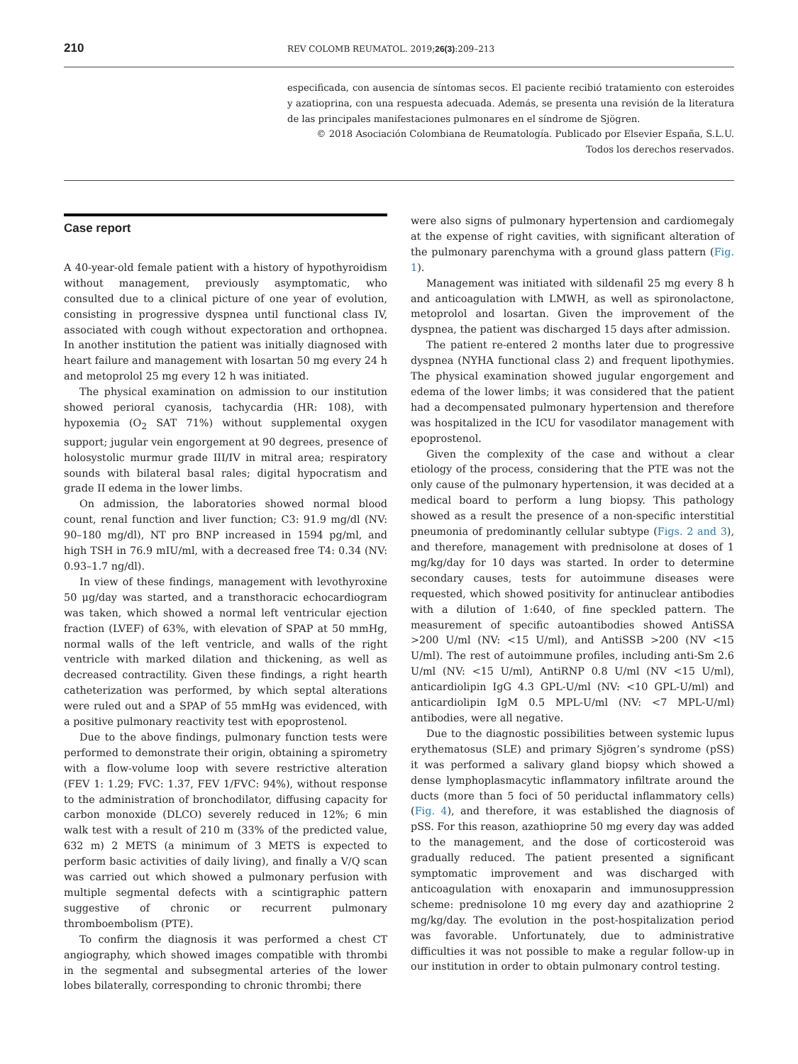210 REV COLOMB REUMATOL. 2019;26(3):209–213
especificada, con ausencia de síntomas secos. El paciente recibió tratamiento con esteroides y azatioprina, con una respuesta adecuada. Además, se presenta una revisión de la literatura de las principales manifestaciones pulmonares en el síndrome de Sjögren.
© 2018 Asociación Colombiana de Reumatología. Publicado por Elsevier España, S.L.U.
Todos los derechos reservados.
Case report
A 40-year-old female patient with a history of hypothyroidism without management, previously asymptomatic, who consulted due to a clinical picture of one year of evolution, consisting in progressive dyspnea until functional class IV, associated with cough without expectoration and orthopnea. In another institution the patient was initially diagnosed with heart failure and management with losartan 50 mg every 24 h and metoprolol 25 mg every 12 h was initiated.
The physical examination on admission to our institution showed perioral cyanosis, tachycardia (HR: 108), with hypoxemia (O<sub>2</sub> SAT 71%) without supplemental oxygen support; jugular vein engorgement at 90 degrees, presence of holosystolic murmur grade III/IV in mitral area; respiratory sounds with bilateral basal rales; digital hypocratism and grade II edema in the lower limbs.
On admission, the laboratories showed normal blood count, renal function and liver function; C3: 91.9 mg/dl (NV: 90–180 mg/dl), NT pro BNP increased in 1594 pg/ml, and high TSH in 76.9 mIU/ml, with a decreased free T4: 0.34 (NV: 0.93–1.7 ng/dl).
In view of these findings, management with levothyroxine 50 μg/day was started, and a transthoracic echocardiogram was taken, which showed a normal left ventricular ejection fraction (LVEF) of 63%, with elevation of SPAP at 50 mmHg, normal walls of the left ventricle, and walls of the right ventricle with marked dilation and thickening, as well as decreased contractility. Given these findings, a right hearth catheterization was performed, by which septal alterations were ruled out and a SPAP of 55 mmHg was evidenced, with a positive pulmonary reactivity test with epoprostenol.
Due to the above findings, pulmonary function tests were performed to demonstrate their origin, obtaining a spirometry with a flow-volume loop with severe restrictive alteration (FEV 1: 1.29; FVC: 1.37, FEV 1/FVC: 94%), without response to the administration of bronchodilator, diffusing capacity for carbon monoxide (DLCO) severely reduced in 12%; 6 min walk test with a result of 210 m (33% of the predicted value, 632 m) 2 METS (a minimum of 3 METS is expected to perform basic activities of daily living), and finally a V/Q scan was carried out which showed a pulmonary perfusion with multiple segmental defects with a scintigraphic pattern suggestive of chronic or recurrent pulmonary thromboembolism (PTE).
To confirm the diagnosis it was performed a chest CT angiography, which showed images compatible with thrombi in the segmental and subsegmental arteries of the lower lobes bilaterally, corresponding to chronic thrombi; there
were also signs of pulmonary hypertension and cardiomegaly at the expense of right cavities, with significant alteration of the pulmonary parenchyma with a ground glass pattern (Fig. 1).
Management was initiated with sildenafil 25 mg every 8 h and anticoagulation with LMWH, as well as spironolactone, metoprolol and losartan. Given the improvement of the dyspnea, the patient was discharged 15 days after admission.
The patient re-entered 2 months later due to progressive dyspnea (NYHA functional class 2) and frequent lipothymies. The physical examination showed jugular engorgement and edema of the lower limbs; it was considered that the patient had a decompensated pulmonary hypertension and therefore was hospitalized in the ICU for vasodilator management with epoprostenol.
Given the complexity of the case and without a clear etiology of the process, considering that the PTE was not the only cause of the pulmonary hypertension, it was decided at a medical board to perform a lung biopsy. This pathology showed as a result the presence of a non-specific interstitial pneumonia of predominantly cellular subtype (Figs. 2 and 3), and therefore, management with prednisolone at doses of 1 mg/kg/day for 10 days was started. In order to determine secondary causes, tests for autoimmune diseases were requested, which showed positivity for antinuclear antibodies with a dilution of 1:640, of fine speckled pattern. The measurement of specific autoantibodies showed AntiSSA >200 U/ml (NV: <15 U/ml), and AntiSSB >200 (NV <15 U/ml). The rest of autoimmune profiles, including anti-Sm 2.6 U/ml (NV: <15 U/ml), AntiRNP 0.8 U/ml (NV <15 U/ml), anticardiolipin IgG 4.3 GPL-U/ml (NV: <10 GPL-U/ml) and anticardiolipin IgM 0.5 MPL-U/ml (NV: <7 MPL-U/ml) antibodies, were all negative.
Due to the diagnostic possibilities between systemic lupus erythematosus (SLE) and primary Sjögren’s syndrome (pSS) it was performed a salivary gland biopsy which showed a dense lymphoplasmacytic inflammatory infiltrate around the ducts (more than 5 foci of 50 periductal inflammatory cells) (Fig. 4), and therefore, it was established the diagnosis of pSS. For this reason, azathioprine 50 mg every day was added to the management, and the dose of corticosteroid was gradually reduced. The patient presented a significant symptomatic improvement and was discharged with anticoagulation with enoxaparin and immunosuppression scheme: prednisolone 10 mg every day and azathioprine 2 mg/kg/day. The evolution in the post-hospitalization period was favorable. Unfortunately, due to administrative difficulties it was not possible to make a regular follow-up in our institution in order to obtain pulmonary control testing.